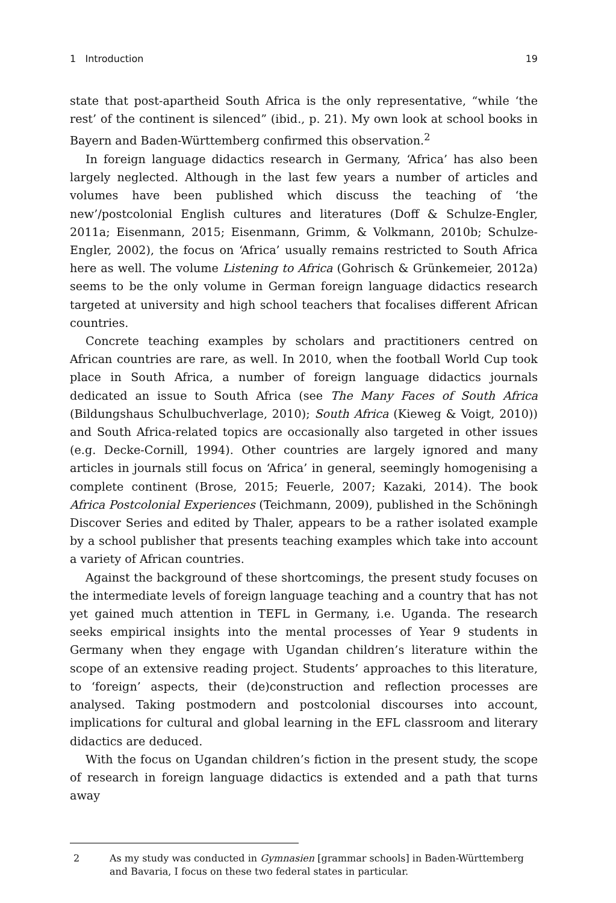1 Introduction 19
state that post-apartheid South Africa is the only representative, “while ‘the rest’ of the continent is silenced” (ibid., p. 21). My own look at school books in Bayern and Baden-Württemberg confirmed this observation.<sup>2</sup>
In foreign language didactics research in Germany, ‘Africa’ has also been largely neglected. Although in the last few years a number of articles and volumes have been published which discuss the teaching of ‘the new’/postcolonial English cultures and literatures (Doff & Schulze-Engler, 2011a; Eisenmann, 2015; Eisenmann, Grimm, & Volkmann, 2010b; Schulze-Engler, 2002), the focus on ‘Africa’ usually remains restricted to South Africa here as well. The volume Listening to Africa (Gohrisch & Grünkemeier, 2012a) seems to be the only volume in German foreign language didactics research targeted at university and high school teachers that focalises different African countries.
Concrete teaching examples by scholars and practitioners centred on African countries are rare, as well. In 2010, when the football World Cup took place in South Africa, a number of foreign language didactics journals dedicated an issue to South Africa (see The Many Faces of South Africa (Bildungshaus Schulbuchverlage, 2010); South Africa (Kieweg & Voigt, 2010)) and South Africa-related topics are occasionally also targeted in other issues (e.g. Decke-Cornill, 1994). Other countries are largely ignored and many articles in journals still focus on ‘Africa’ in general, seemingly homogenising a complete continent (Brose, 2015; Feuerle, 2007; Kazaki, 2014). The book Africa Postcolonial Experiences (Teichmann, 2009), published in the Schöningh Discover Series and edited by Thaler, appears to be a rather isolated example by a school publisher that presents teaching examples which take into account a variety of African countries.
Against the background of these shortcomings, the present study focuses on the intermediate levels of foreign language teaching and a country that has not yet gained much attention in TEFL in Germany, i.e. Uganda. The research seeks empirical insights into the mental processes of Year 9 students in Germany when they engage with Ugandan children’s literature within the scope of an extensive reading project. Students’ approaches to this literature, to ‘foreign’ aspects, their (de)construction and reflection processes are analysed. Taking postmodern and postcolonial discourses into account, implications for cultural and global learning in the EFL classroom and literary didactics are deduced.
With the focus on Ugandan children’s fiction in the present study, the scope of research in foreign language didactics is extended and a path that turns away
2 As my study was conducted in Gymnasien [grammar schools] in Baden-Württemberg and Bavaria, I focus on these two federal states in particular.